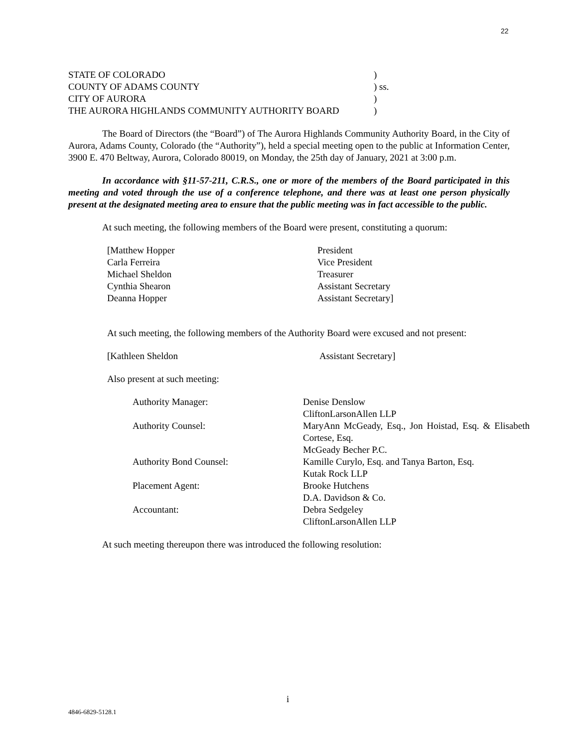22
| STATE OF COLORADO | ) |
| COUNTY OF ADAMS COUNTY | ) ss. |
| CITY OF AURORA | ) |
| THE AURORA HIGHLANDS COMMUNITY AUTHORITY BOARD | ) |
The Board of Directors (the “Board”) of The Aurora Highlands Community Authority Board, in the City of Aurora, Adams County, Colorado (the “Authority”), held a special meeting open to the public at Information Center, 3900 E. 470 Beltway, Aurora, Colorado 80019, on Monday, the 25th day of January, 2021 at 3:00 p.m.
In accordance with §11-57-211, C.R.S., one or more of the members of the Board participated in this meeting and voted through the use of a conference telephone, and there was at least one person physically present at the designated meeting area to ensure that the public meeting was in fact accessible to the public.
At such meeting, the following members of the Board were present, constituting a quorum:
| [Matthew Hopper | President |
| Carla Ferreira | Vice President |
| Michael Sheldon | Treasurer |
| Cynthia Shearon | Assistant Secretary |
| Deanna Hopper | Assistant Secretary] |
At such meeting, the following members of the Authority Board were excused and not present:
| [Kathleen Sheldon | Assistant Secretary] |
Also present at such meeting:
| Authority Manager: | Denise Denslow CliftonLarsonAllen LLP |
| Authority Counsel: | MaryAnn McGeady, Esq., Jon Hoistad, Esq. & Elisabeth Cortese, Esq. McGeady Becher P.C. |
| Authority Bond Counsel: | Kamille Curylo, Esq. and Tanya Barton, Esq. Kutak Rock LLP |
| Placement Agent: | Brooke Hutchens D.A. Davidson & Co. |
| Accountant: | Debra Sedgeley CliftonLarsonAllen LLP |
At such meeting thereupon there was introduced the following resolution:
i
4846-6829-5128.1